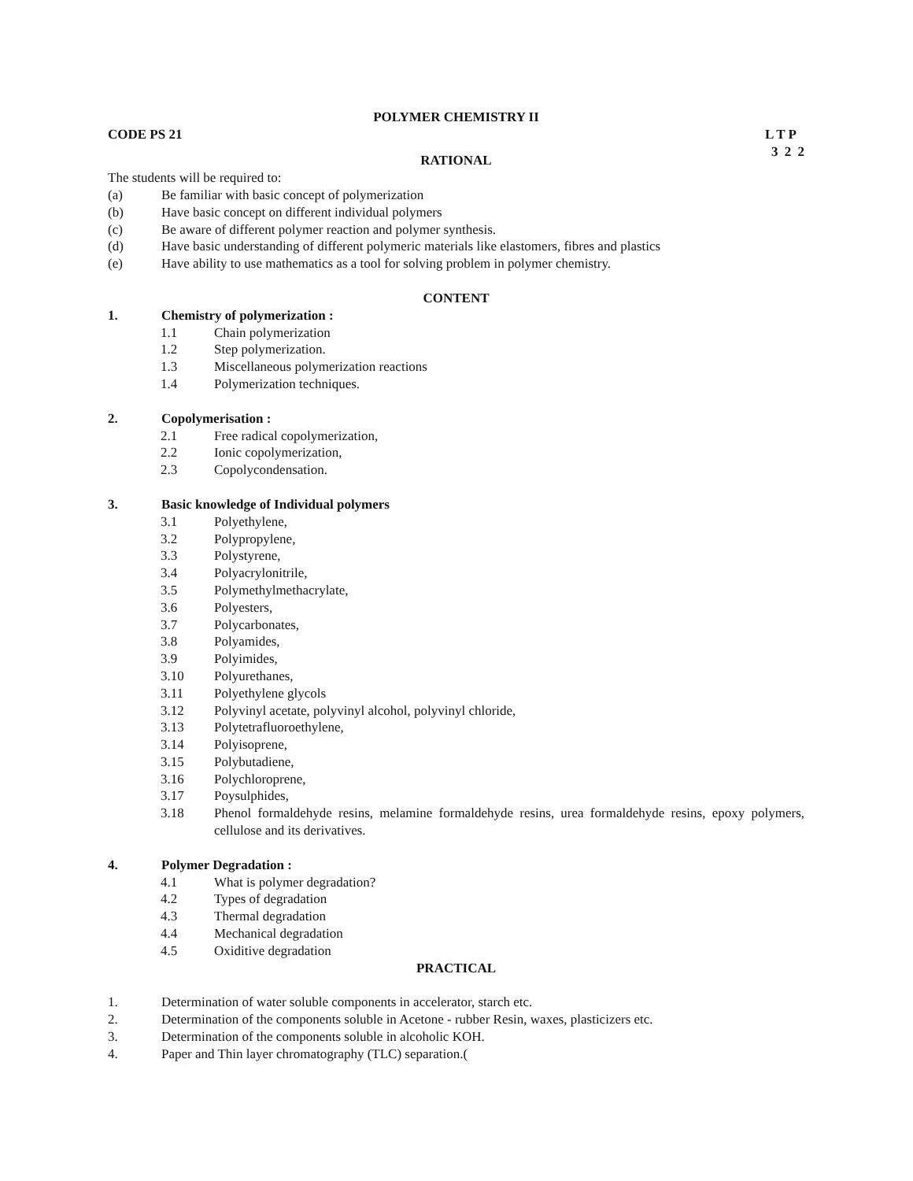POLYMER CHEMISTRY II
CODE PS 21 L T P
3 2 2
RATIONAL
The students will be required to:
(a) Be familiar with basic concept of polymerization
(b) Have basic concept on different individual polymers
(c) Be aware of different polymer reaction and polymer synthesis.
(d) Have basic understanding of different polymeric materials like elastomers, fibres and plastics
(e) Have ability to use mathematics as a tool for solving problem in polymer chemistry.
CONTENT
1. Chemistry of polymerization :
1.1 Chain polymerization
1.2 Step polymerization.
1.3 Miscellaneous polymerization reactions
1.4 Polymerization techniques.
2. Copolymerisation :
2.1 Free radical copolymerization,
2.2 Ionic copolymerization,
2.3 Copolycondensation.
3. Basic knowledge of Individual polymers
3.1 Polyethylene,
3.2 Polypropylene,
3.3 Polystyrene,
3.4 Polyacrylonitrile,
3.5 Polymethylmethacrylate,
3.6 Polyesters,
3.7 Polycarbonates,
3.8 Polyamides,
3.9 Polyimides,
3.10 Polyurethanes,
3.11 Polyethylene glycols
3.12 Polyvinyl acetate, polyvinyl alcohol, polyvinyl chloride,
3.13 Polytetrafluoroethylene,
3.14 Polyisoprene,
3.15 Polybutadiene,
3.16 Polychloroprene,
3.17 Poysulphides,
3.18 Phenol formaldehyde resins, melamine formaldehyde resins, urea formaldehyde resins, epoxy polymers, cellulose and its derivatives.
4. Polymer Degradation :
4.1 What is polymer degradation?
4.2 Types of degradation
4.3 Thermal degradation
4.4 Mechanical degradation
4.5 Oxiditive degradation
PRACTICAL
1. Determination of water soluble components in accelerator, starch etc.
2. Determination of the components soluble in Acetone - rubber Resin, waxes, plasticizers etc.
3. Determination of the components soluble in alcoholic KOH.
4. Paper and Thin layer chromatography (TLC) separation.(